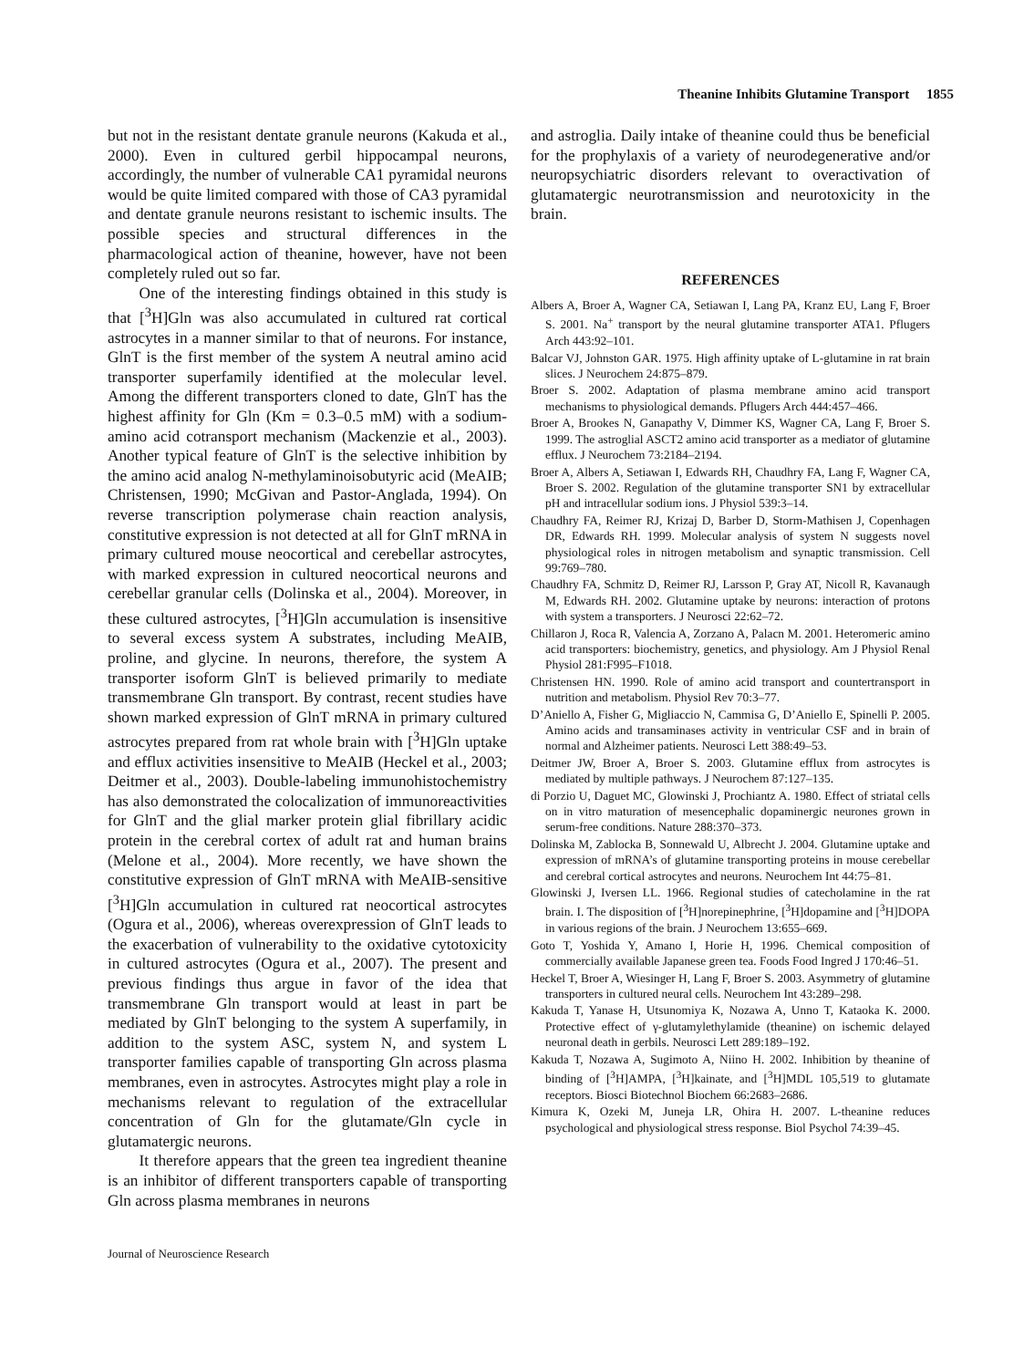Theanine Inhibits Glutamine Transport 1855
but not in the resistant dentate granule neurons (Kakuda et al., 2000). Even in cultured gerbil hippocampal neurons, accordingly, the number of vulnerable CA1 pyramidal neurons would be quite limited compared with those of CA3 pyramidal and dentate granule neurons resistant to ischemic insults. The possible species and structural differences in the pharmacological action of theanine, however, have not been completely ruled out so far.
One of the interesting findings obtained in this study is that [<sup>3</sup>H]Gln was also accumulated in cultured rat cortical astrocytes in a manner similar to that of neurons. For instance, GlnT is the first member of the system A neutral amino acid transporter superfamily identified at the molecular level. Among the different transporters cloned to date, GlnT has the highest affinity for Gln (Km = 0.3–0.5 mM) with a sodium-amino acid cotransport mechanism (Mackenzie et al., 2003). Another typical feature of GlnT is the selective inhibition by the amino acid analog N-methylaminoisobutyric acid (MeAIB; Christensen, 1990; McGivan and Pastor-Anglada, 1994). On reverse transcription polymerase chain reaction analysis, constitutive expression is not detected at all for GlnT mRNA in primary cultured mouse neocortical and cerebellar astrocytes, with marked expression in cultured neocortical neurons and cerebellar granular cells (Dolinska et al., 2004). Moreover, in these cultured astrocytes, [<sup>3</sup>H]Gln accumulation is insensitive to several excess system A substrates, including MeAIB, proline, and glycine. In neurons, therefore, the system A transporter isoform GlnT is believed primarily to mediate transmembrane Gln transport. By contrast, recent studies have shown marked expression of GlnT mRNA in primary cultured astrocytes prepared from rat whole brain with [<sup>3</sup>H]Gln uptake and efflux activities insensitive to MeAIB (Heckel et al., 2003; Deitmer et al., 2003). Double-labeling immunohistochemistry has also demonstrated the colocalization of immunoreactivities for GlnT and the glial marker protein glial fibrillary acidic protein in the cerebral cortex of adult rat and human brains (Melone et al., 2004). More recently, we have shown the constitutive expression of GlnT mRNA with MeAIB-sensitive [<sup>3</sup>H]Gln accumulation in cultured rat neocortical astrocytes (Ogura et al., 2006), whereas overexpression of GlnT leads to the exacerbation of vulnerability to the oxidative cytotoxicity in cultured astrocytes (Ogura et al., 2007). The present and previous findings thus argue in favor of the idea that transmembrane Gln transport would at least in part be mediated by GlnT belonging to the system A superfamily, in addition to the system ASC, system N, and system L transporter families capable of transporting Gln across plasma membranes, even in astrocytes. Astrocytes might play a role in mechanisms relevant to regulation of the extracellular concentration of Gln for the glutamate/Gln cycle in glutamatergic neurons.
It therefore appears that the green tea ingredient theanine is an inhibitor of different transporters capable of transporting Gln across plasma membranes in neurons
and astroglia. Daily intake of theanine could thus be beneficial for the prophylaxis of a variety of neurodegenerative and/or neuropsychiatric disorders relevant to overactivation of glutamatergic neurotransmission and neurotoxicity in the brain.
REFERENCES
Albers A, Broer A, Wagner CA, Setiawan I, Lang PA, Kranz EU, Lang F, Broer S. 2001. Na<sup>+</sup> transport by the neural glutamine transporter ATA1. Pflugers Arch 443:92–101.
Balcar VJ, Johnston GAR. 1975. High affinity uptake of L-glutamine in rat brain slices. J Neurochem 24:875–879.
Broer S. 2002. Adaptation of plasma membrane amino acid transport mechanisms to physiological demands. Pflugers Arch 444:457–466.
Broer A, Brookes N, Ganapathy V, Dimmer KS, Wagner CA, Lang F, Broer S. 1999. The astroglial ASCT2 amino acid transporter as a mediator of glutamine efflux. J Neurochem 73:2184–2194.
Broer A, Albers A, Setiawan I, Edwards RH, Chaudhry FA, Lang F, Wagner CA, Broer S. 2002. Regulation of the glutamine transporter SN1 by extracellular pH and intracellular sodium ions. J Physiol 539:3–14.
Chaudhry FA, Reimer RJ, Krizaj D, Barber D, Storm-Mathisen J, Copenhagen DR, Edwards RH. 1999. Molecular analysis of system N suggests novel physiological roles in nitrogen metabolism and synaptic transmission. Cell 99:769–780.
Chaudhry FA, Schmitz D, Reimer RJ, Larsson P, Gray AT, Nicoll R, Kavanaugh M, Edwards RH. 2002. Glutamine uptake by neurons: interaction of protons with system a transporters. J Neurosci 22:62–72.
Chillaron J, Roca R, Valencia A, Zorzano A, Palacn M. 2001. Heteromeric amino acid transporters: biochemistry, genetics, and physiology. Am J Physiol Renal Physiol 281:F995–F1018.
Christensen HN. 1990. Role of amino acid transport and countertransport in nutrition and metabolism. Physiol Rev 70:3–77.
D’Aniello A, Fisher G, Migliaccio N, Cammisa G, D’Aniello E, Spinelli P. 2005. Amino acids and transaminases activity in ventricular CSF and in brain of normal and Alzheimer patients. Neurosci Lett 388:49–53.
Deitmer JW, Broer A, Broer S. 2003. Glutamine efflux from astrocytes is mediated by multiple pathways. J Neurochem 87:127–135.
di Porzio U, Daguet MC, Glowinski J, Prochiantz A. 1980. Effect of striatal cells on in vitro maturation of mesencephalic dopaminergic neurones grown in serum-free conditions. Nature 288:370–373.
Dolinska M, Zablocka B, Sonnewald U, Albrecht J. 2004. Glutamine uptake and expression of mRNA’s of glutamine transporting proteins in mouse cerebellar and cerebral cortical astrocytes and neurons. Neurochem Int 44:75–81.
Glowinski J, Iversen LL. 1966. Regional studies of catecholamine in the rat brain. I. The disposition of [<sup>3</sup>H]norepinephrine, [<sup>3</sup>H]dopamine and [<sup>3</sup>H]DOPA in various regions of the brain. J Neurochem 13:655–669.
Goto T, Yoshida Y, Amano I, Horie H, 1996. Chemical composition of commercially available Japanese green tea. Foods Food Ingred J 170:46–51.
Heckel T, Broer A, Wiesinger H, Lang F, Broer S. 2003. Asymmetry of glutamine transporters in cultured neural cells. Neurochem Int 43:289–298.
Kakuda T, Yanase H, Utsunomiya K, Nozawa A, Unno T, Kataoka K. 2000. Protective effect of γ-glutamylethylamide (theanine) on ischemic delayed neuronal death in gerbils. Neurosci Lett 289:189–192.
Kakuda T, Nozawa A, Sugimoto A, Niino H. 2002. Inhibition by theanine of binding of [<sup>3</sup>H]AMPA, [<sup>3</sup>H]kainate, and [<sup>3</sup>H]MDL 105,519 to glutamate receptors. Biosci Biotechnol Biochem 66:2683–2686.
Kimura K, Ozeki M, Juneja LR, Ohira H. 2007. L-theanine reduces psychological and physiological stress response. Biol Psychol 74:39–45.
Journal of Neuroscience Research